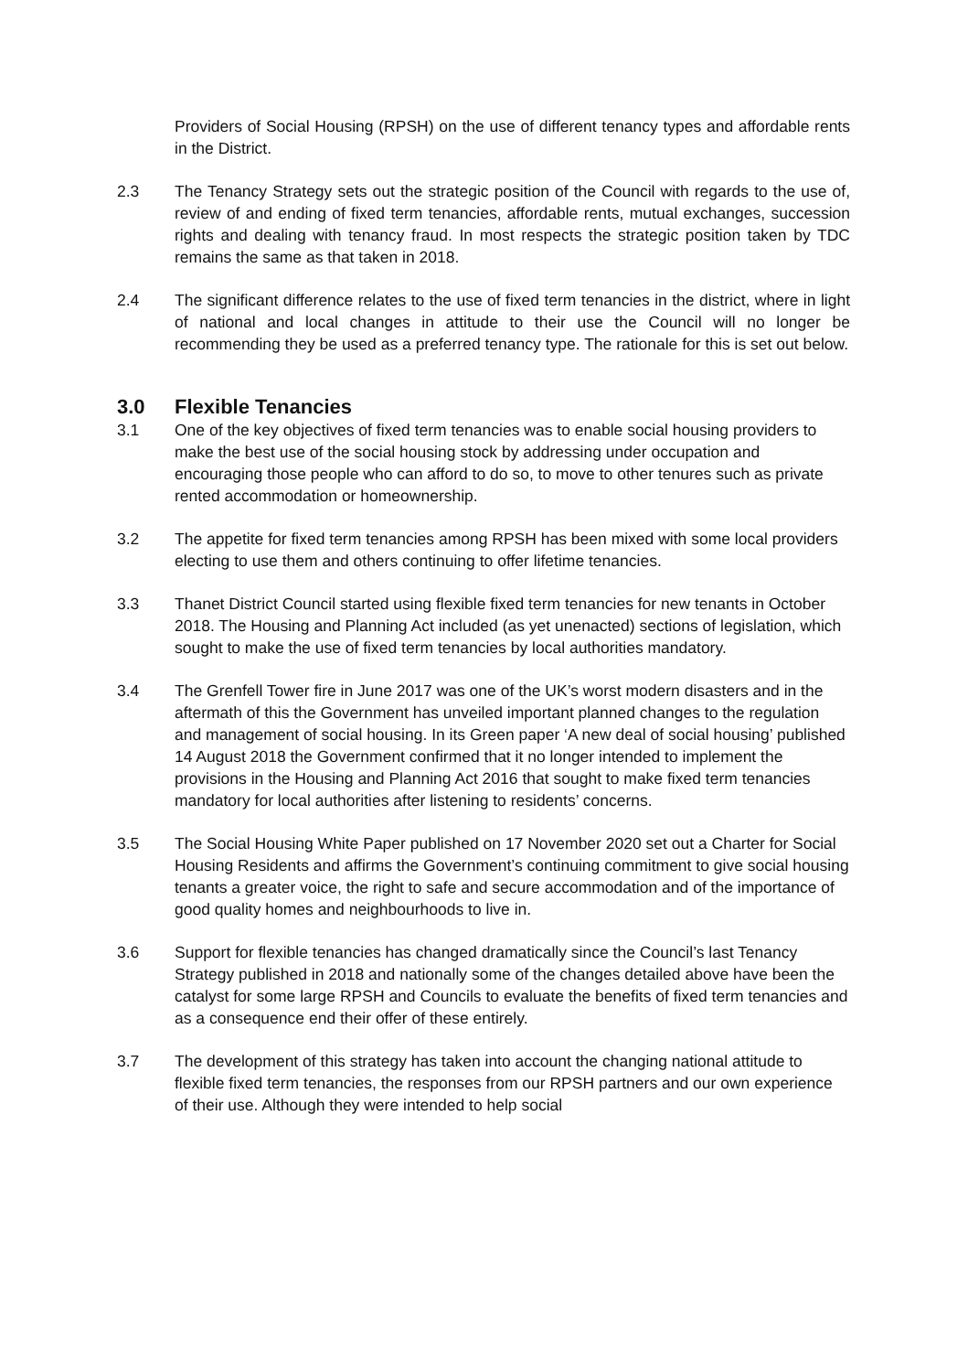Providers of Social Housing (RPSH) on the use of different tenancy types and affordable rents in the District.
2.3 The Tenancy Strategy sets out the strategic position of the Council with regards to the use of, review of and ending of fixed term tenancies, affordable rents, mutual exchanges, succession rights and dealing with tenancy fraud. In most respects the strategic position taken by TDC remains the same as that taken in 2018.
2.4 The significant difference relates to the use of fixed term tenancies in the district, where in light of national and local changes in attitude to their use the Council will no longer be recommending they be used as a preferred tenancy type. The rationale for this is set out below.
3.0 Flexible Tenancies
3.1 One of the key objectives of fixed term tenancies was to enable social housing providers to make the best use of the social housing stock by addressing under occupation and encouraging those people who can afford to do so, to move to other tenures such as private rented accommodation or homeownership.
3.2 The appetite for fixed term tenancies among RPSH has been mixed with some local providers electing to use them and others continuing to offer lifetime tenancies.
3.3 Thanet District Council started using flexible fixed term tenancies for new tenants in October 2018. The Housing and Planning Act included (as yet unenacted) sections of legislation, which sought to make the use of fixed term tenancies by local authorities mandatory.
3.4 The Grenfell Tower fire in June 2017 was one of the UK’s worst modern disasters and in the aftermath of this the Government has unveiled important planned changes to the regulation and management of social housing. In its Green paper ‘A new deal of social housing’ published 14 August 2018 the Government confirmed that it no longer intended to implement the provisions in the Housing and Planning Act 2016 that sought to make fixed term tenancies mandatory for local authorities after listening to residents’ concerns.
3.5 The Social Housing White Paper published on 17 November 2020 set out a Charter for Social Housing Residents and affirms the Government’s continuing commitment to give social housing tenants a greater voice, the right to safe and secure accommodation and of the importance of good quality homes and neighbourhoods to live in.
3.6 Support for flexible tenancies has changed dramatically since the Council’s last Tenancy Strategy published in 2018 and nationally some of the changes detailed above have been the catalyst for some large RPSH and Councils to evaluate the benefits of fixed term tenancies and as a consequence end their offer of these entirely.
3.7 The development of this strategy has taken into account the changing national attitude to flexible fixed term tenancies, the responses from our RPSH partners and our own experience of their use. Although they were intended to help social